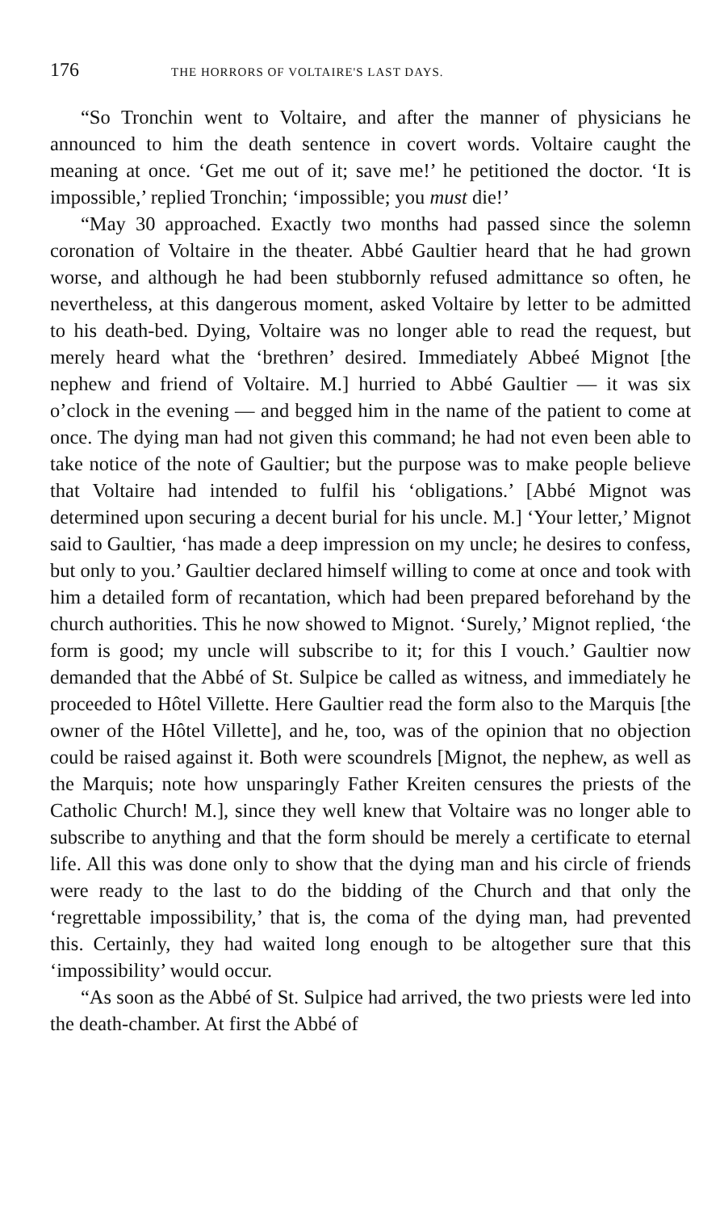176 THE HORRORS OF VOLTAIRE'S LAST DAYS.
“So Tronchin went to Voltaire, and after the manner of physicians he announced to him the death sentence in covert words. Voltaire caught the meaning at once. ‘Get me out of it; save me!’ he petitioned the doctor. ‘It is impossible,’ replied Tronchin; ‘impossible; you must die!’
“May 30 approached. Exactly two months had passed since the solemn coronation of Voltaire in the theater. Abbé Gaultier heard that he had grown worse, and although he had been stubbornly refused admittance so often, he nevertheless, at this dangerous moment, asked Voltaire by letter to be admitted to his death-bed. Dying, Voltaire was no longer able to read the request, but merely heard what the ‘brethren’ desired. Immediately Abbeé Mignot [the nephew and friend of Voltaire. M.] hurried to Abbé Gaultier — it was six o’clock in the evening — and begged him in the name of the patient to come at once. The dying man had not given this command; he had not even been able to take notice of the note of Gaultier; but the purpose was to make people believe that Voltaire had intended to fulfil his ‘obligations.’ [Abbé Mignot was determined upon securing a decent burial for his uncle. M.] ‘Your letter,’ Mignot said to Gaultier, ‘has made a deep impression on my uncle; he desires to confess, but only to you.’ Gaultier declared himself willing to come at once and took with him a detailed form of recantation, which had been prepared beforehand by the church authorities. This he now showed to Mignot. ‘Surely,’ Mignot replied, ‘the form is good; my uncle will subscribe to it; for this I vouch.’ Gaultier now demanded that the Abbé of St. Sulpice be called as witness, and immediately he proceeded to Hôtel Villette. Here Gaultier read the form also to the Marquis [the owner of the Hôtel Villette], and he, too, was of the opinion that no objection could be raised against it. Both were scoundrels [Mignot, the nephew, as well as the Marquis; note how unsparingly Father Kreiten censures the priests of the Catholic Church! M.], since they well knew that Voltaire was no longer able to subscribe to anything and that the form should be merely a certificate to eternal life. All this was done only to show that the dying man and his circle of friends were ready to the last to do the bidding of the Church and that only the ‘regrettable impossibility,’ that is, the coma of the dying man, had prevented this. Certainly, they had waited long enough to be altogether sure that this ‘impossibility’ would occur.
“As soon as the Abbé of St. Sulpice had arrived, the two priests were led into the death-chamber. At first the Abbé of